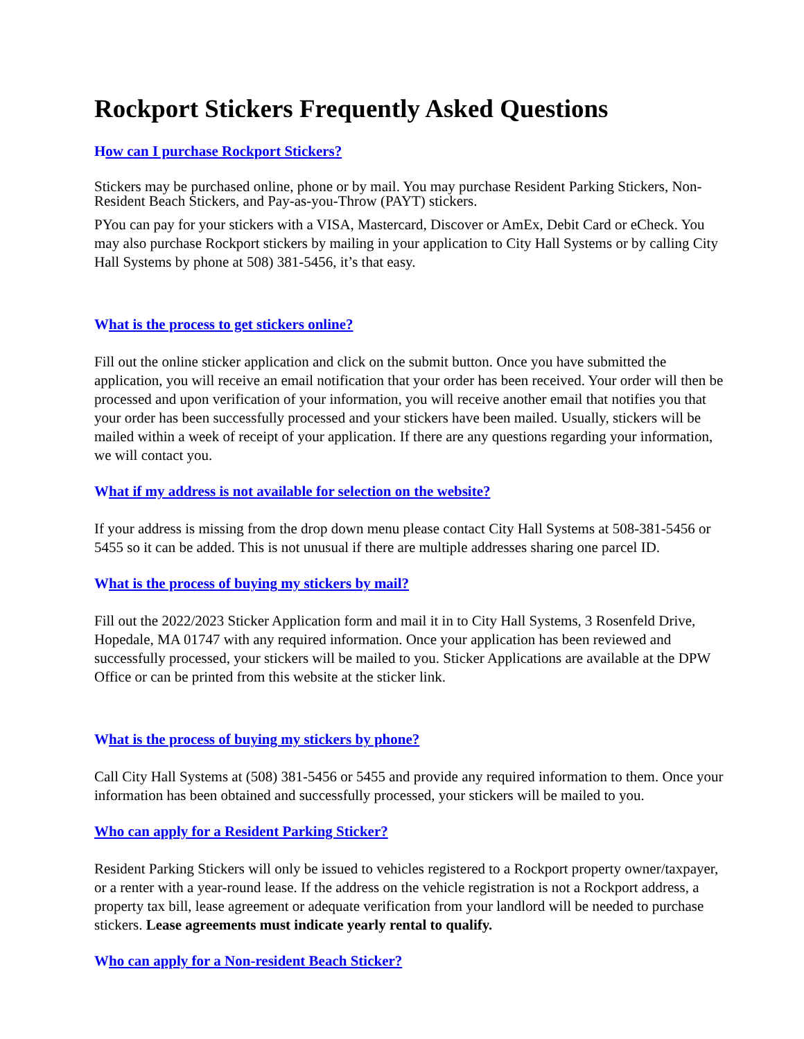Rockport Stickers Frequently Asked Questions
How can I purchase Rockport Stickers?
Stickers may be purchased online, phone or by mail. You may purchase Resident Parking Stickers, Non-Resident Beach Stickers, and Pay-as-you-Throw (PAYT) stickers.
PYou can pay for your stickers with a VISA, Mastercard, Discover or AmEx, Debit Card or eCheck. You may also purchase Rockport stickers by mailing in your application to City Hall Systems or by calling City Hall Systems by phone at 508) 381-5456, it’s that easy.
What is the process to get stickers online?
Fill out the online sticker application and click on the submit button. Once you have submitted the application, you will receive an email notification that your order has been received. Your order will then be processed and upon verification of your information, you will receive another email that notifies you that your order has been successfully processed and your stickers have been mailed. Usually, stickers will be mailed within a week of receipt of your application. If there are any questions regarding your information, we will contact you.
What if my address is not available for selection on the website?
If your address is missing from the drop down menu please contact City Hall Systems at 508-381-5456 or 5455 so it can be added. This is not unusual if there are multiple addresses sharing one parcel ID.
What is the process of buying my stickers by mail?
Fill out the 2022/2023 Sticker Application form and mail it in to City Hall Systems, 3 Rosenfeld Drive, Hopedale, MA 01747 with any required information. Once your application has been reviewed and successfully processed, your stickers will be mailed to you. Sticker Applications are available at the DPW Office or can be printed from this website at the sticker link.
What is the process of buying my stickers by phone?
Call City Hall Systems at (508) 381-5456 or 5455 and provide any required information to them. Once your information has been obtained and successfully processed, your stickers will be mailed to you.
Who can apply for a Resident Parking Sticker?
Resident Parking Stickers will only be issued to vehicles registered to a Rockport property owner/taxpayer, or a renter with a year-round lease. If the address on the vehicle registration is not a Rockport address, a property tax bill, lease agreement or adequate verification from your landlord will be needed to purchase stickers. Lease agreements must indicate yearly rental to qualify.
Who can apply for a Non-resident Beach Sticker?